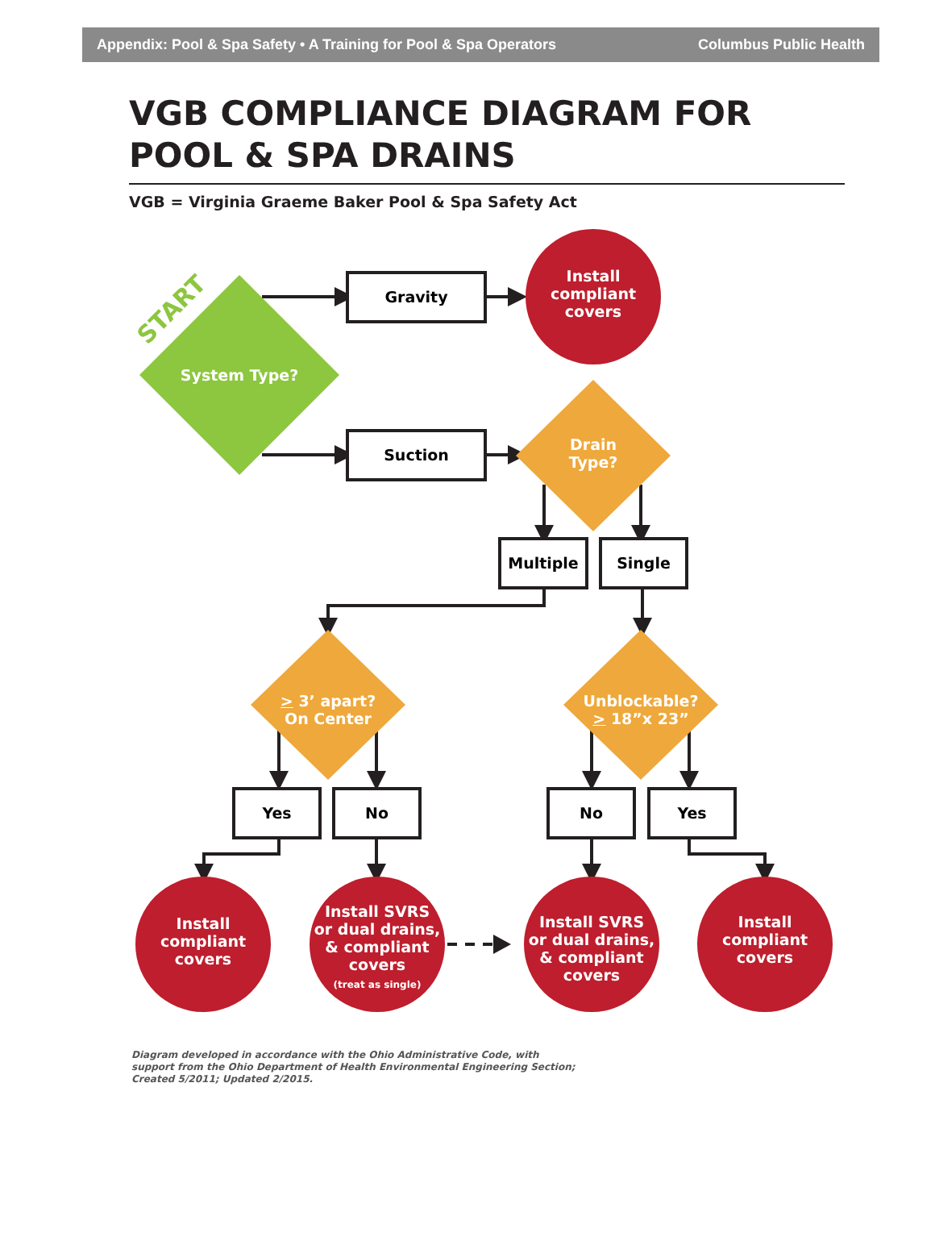Appendix: Pool & Spa Safety • A Training for Pool & Spa Operators Columbus Public Health
VGB COMPLIANCE DIAGRAM FOR
POOL & SPA DRAINS
VGB = Virginia Graeme Baker Pool & Spa Safety Act
START
Gravity
Install
compliant
covers
System Type?
Suction
Drain
Type?
Multiple Single
> 3’ apart?
On Center
Unblockable?
> 18”x 23”
Yes No No Yes
Install
compliant
covers
Install SVRS
or dual drains,
& compliant
covers
(treat as single)
Install SVRS
or dual drains,
& compliant
covers
Install
compliant
covers
Diagram developed in accordance with the Ohio Administrative Code, with
support from the Ohio Department of Health Environmental Engineering Section;
Created 5/2011; Updated 2/2015.